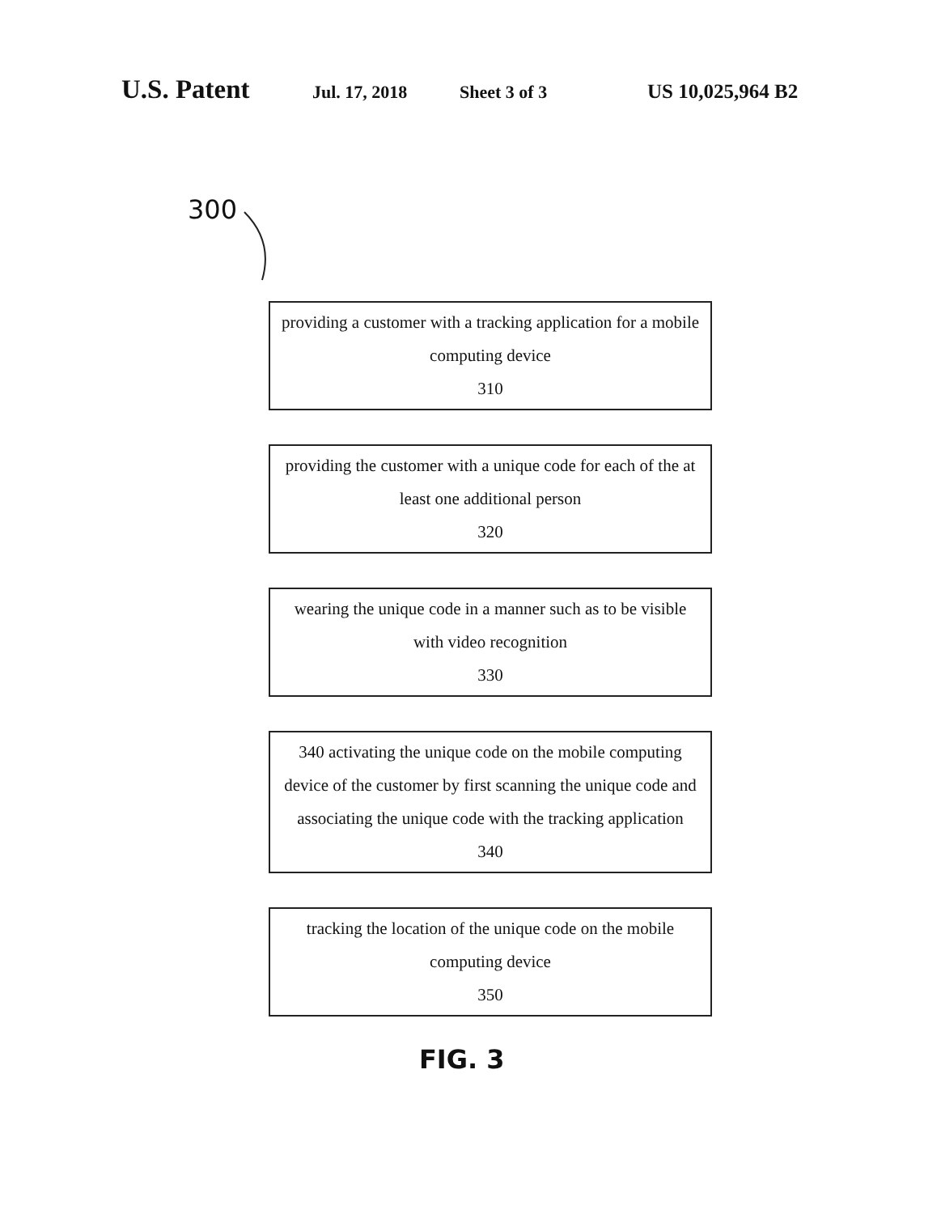U.S. Patent Jul. 17, 2018 Sheet 3 of 3 US 10,025,964 B2
300
providing a customer with a tracking application for a mobile computing device
310
providing the customer with a unique code for each of the at least one additional person
320
wearing the unique code in a manner such as to be visible with video recognition
330
340 activating the unique code on the mobile computing device of the customer by first scanning the unique code and associating the unique code with the tracking application
340
tracking the location of the unique code on the mobile computing device
350
FIG. 3